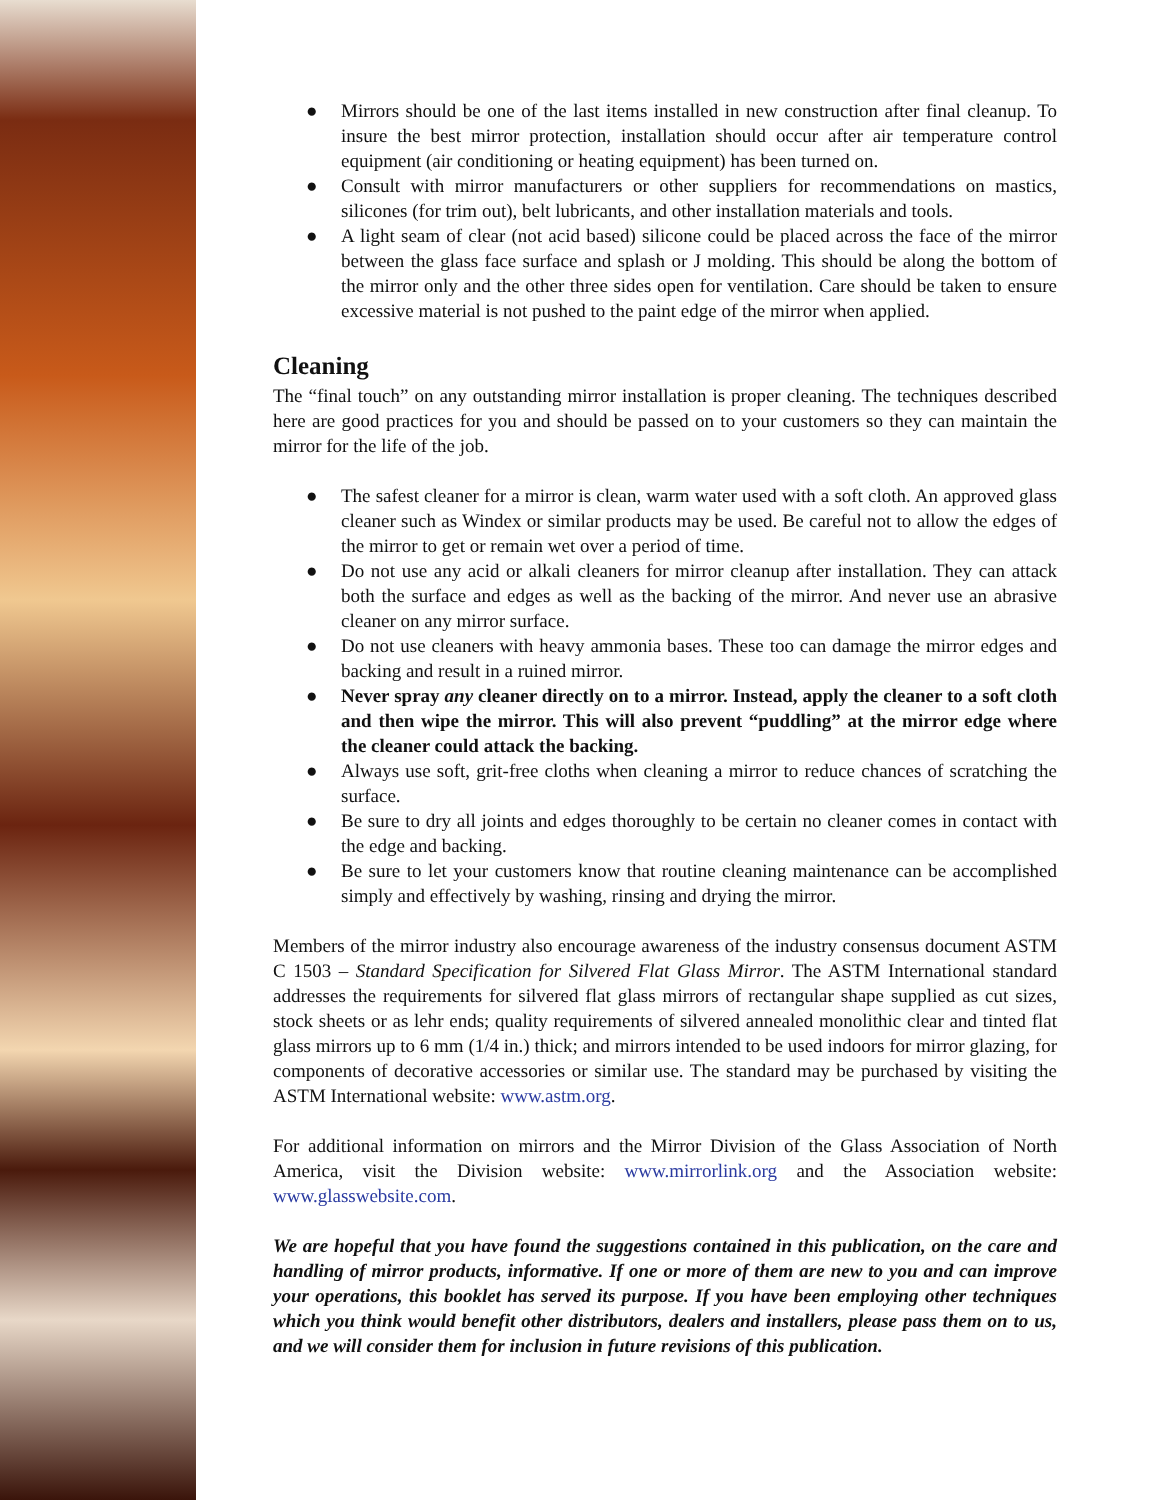● Mirrors should be one of the last items installed in new construction after final cleanup. To insure the best mirror protection, installation should occur after air temperature control equipment (air conditioning or heating equipment) has been turned on.
● Consult with mirror manufacturers or other suppliers for recommendations on mastics, silicones (for trim out), belt lubricants, and other installation materials and tools.
● A light seam of clear (not acid based) silicone could be placed across the face of the mirror between the glass face surface and splash or J molding. This should be along the bottom of the mirror only and the other three sides open for ventilation. Care should be taken to ensure excessive material is not pushed to the paint edge of the mirror when applied.
Cleaning
The “final touch” on any outstanding mirror installation is proper cleaning. The techniques described here are good practices for you and should be passed on to your customers so they can maintain the mirror for the life of the job.
● The safest cleaner for a mirror is clean, warm water used with a soft cloth. An approved glass cleaner such as Windex or similar products may be used. Be careful not to allow the edges of the mirror to get or remain wet over a period of time.
● Do not use any acid or alkali cleaners for mirror cleanup after installation. They can attack both the surface and edges as well as the backing of the mirror. And never use an abrasive cleaner on any mirror surface.
● Do not use cleaners with heavy ammonia bases. These too can damage the mirror edges and backing and result in a ruined mirror.
● Never spray any cleaner directly on to a mirror. Instead, apply the cleaner to a soft cloth and then wipe the mirror. This will also prevent “puddling” at the mirror edge where the cleaner could attack the backing.
● Always use soft, grit-free cloths when cleaning a mirror to reduce chances of scratching the surface.
● Be sure to dry all joints and edges thoroughly to be certain no cleaner comes in contact with the edge and backing.
● Be sure to let your customers know that routine cleaning maintenance can be accomplished simply and effectively by washing, rinsing and drying the mirror.
Members of the mirror industry also encourage awareness of the industry consensus document ASTM C 1503 – Standard Specification for Silvered Flat Glass Mirror. The ASTM International standard addresses the requirements for silvered flat glass mirrors of rectangular shape supplied as cut sizes, stock sheets or as lehr ends; quality requirements of silvered annealed monolithic clear and tinted flat glass mirrors up to 6 mm (1/4 in.) thick; and mirrors intended to be used indoors for mirror glazing, for components of decorative accessories or similar use. The standard may be purchased by visiting the ASTM International website: www.astm.org.
For additional information on mirrors and the Mirror Division of the Glass Association of North America, visit the Division website: www.mirrorlink.org and the Association website: www.glasswebsite.com.
We are hopeful that you have found the suggestions contained in this publication, on the care and handling of mirror products, informative. If one or more of them are new to you and can improve your operations, this booklet has served its purpose. If you have been employing other techniques which you think would benefit other distributors, dealers and installers, please pass them on to us, and we will consider them for inclusion in future revisions of this publication.